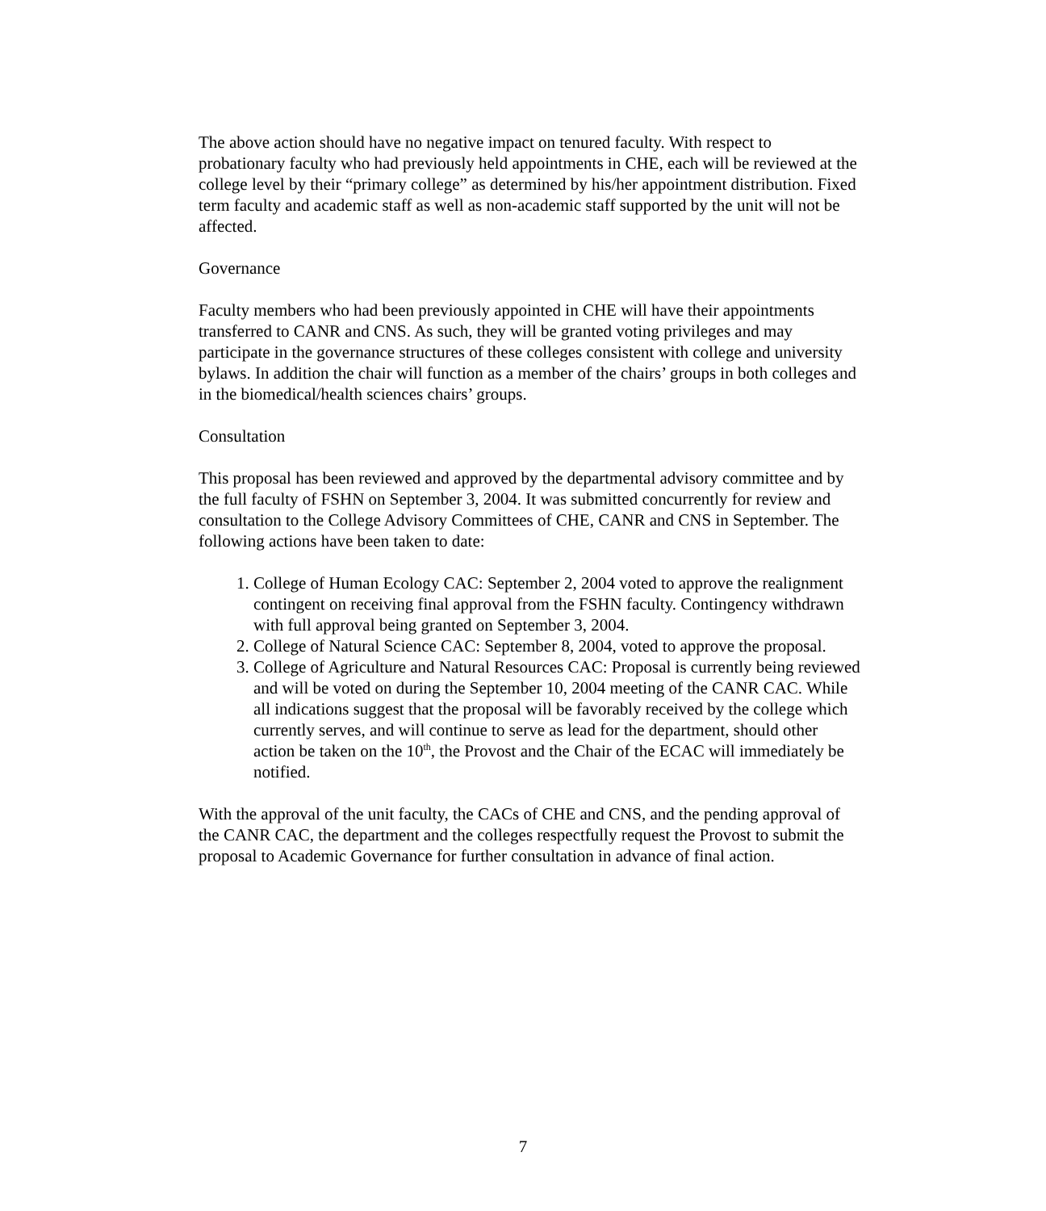The above action should have no negative impact on tenured faculty. With respect to probationary faculty who had previously held appointments in CHE, each will be reviewed at the college level by their “primary college” as determined by his/her appointment distribution. Fixed term faculty and academic staff as well as non-academic staff supported by the unit will not be affected.
Governance
Faculty members who had been previously appointed in CHE will have their appointments transferred to CANR and CNS. As such, they will be granted voting privileges and may participate in the governance structures of these colleges consistent with college and university bylaws. In addition the chair will function as a member of the chairs’ groups in both colleges and in the biomedical/health sciences chairs’ groups.
Consultation
This proposal has been reviewed and approved by the departmental advisory committee and by the full faculty of FSHN on September 3, 2004. It was submitted concurrently for review and consultation to the College Advisory Committees of CHE, CANR and CNS in September. The following actions have been taken to date:
1. College of Human Ecology CAC: September 2, 2004 voted to approve the realignment contingent on receiving final approval from the FSHN faculty. Contingency withdrawn with full approval being granted on September 3, 2004.
2. College of Natural Science CAC: September 8, 2004, voted to approve the proposal.
3. College of Agriculture and Natural Resources CAC: Proposal is currently being reviewed and will be voted on during the September 10, 2004 meeting of the CANR CAC. While all indications suggest that the proposal will be favorably received by the college which currently serves, and will continue to serve as lead for the department, should other action be taken on the 10<sup>th</sup>, the Provost and the Chair of the ECAC will immediately be notified.
With the approval of the unit faculty, the CACs of CHE and CNS, and the pending approval of the CANR CAC, the department and the colleges respectfully request the Provost to submit the proposal to Academic Governance for further consultation in advance of final action.
7